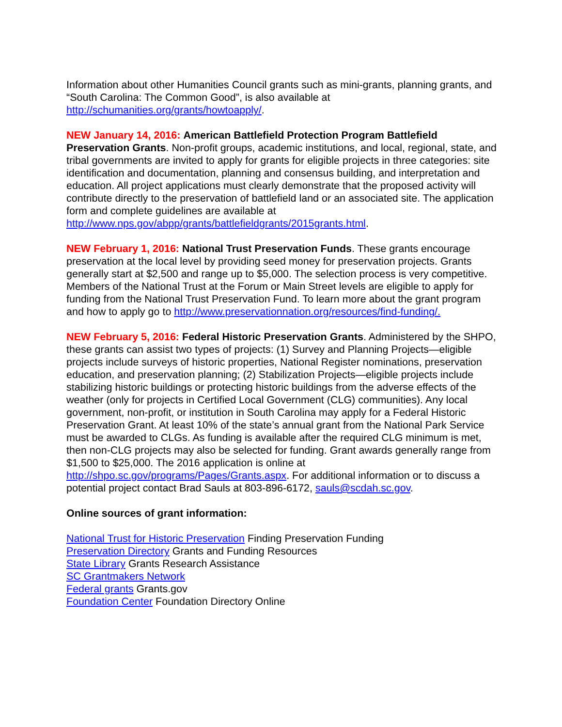Information about other Humanities Council grants such as mini-grants, planning grants, and “South Carolina: The Common Good”, is also available at http://schumanities.org/grants/howtoapply/.
NEW January 14, 2016: American Battlefield Protection Program Battlefield Preservation Grants. Non-profit groups, academic institutions, and local, regional, state, and tribal governments are invited to apply for grants for eligible projects in three categories: site identification and documentation, planning and consensus building, and interpretation and education. All project applications must clearly demonstrate that the proposed activity will contribute directly to the preservation of battlefield land or an associated site. The application form and complete guidelines are available at http://www.nps.gov/abpp/grants/battlefieldgrants/2015grants.html.
NEW February 1, 2016: National Trust Preservation Funds. These grants encourage preservation at the local level by providing seed money for preservation projects. Grants generally start at $2,500 and range up to $5,000. The selection process is very competitive. Members of the National Trust at the Forum or Main Street levels are eligible to apply for funding from the National Trust Preservation Fund. To learn more about the grant program and how to apply go to http://www.preservationnation.org/resources/find-funding/.
NEW February 5, 2016: Federal Historic Preservation Grants. Administered by the SHPO, these grants can assist two types of projects: (1) Survey and Planning Projects—eligible projects include surveys of historic properties, National Register nominations, preservation education, and preservation planning; (2) Stabilization Projects—eligible projects include stabilizing historic buildings or protecting historic buildings from the adverse effects of the weather (only for projects in Certified Local Government (CLG) communities). Any local government, non-profit, or institution in South Carolina may apply for a Federal Historic Preservation Grant. At least 10% of the state’s annual grant from the National Park Service must be awarded to CLGs. As funding is available after the required CLG minimum is met, then non-CLG projects may also be selected for funding. Grant awards generally range from $1,500 to $25,000. The 2016 application is online at http://shpo.sc.gov/programs/Pages/Grants.aspx. For additional information or to discuss a potential project contact Brad Sauls at 803-896-6172, sauls@scdah.sc.gov.
Online sources of grant information:
National Trust for Historic Preservation Finding Preservation Funding
Preservation Directory Grants and Funding Resources
State Library Grants Research Assistance
SC Grantmakers Network
Federal grants Grants.gov
Foundation Center Foundation Directory Online